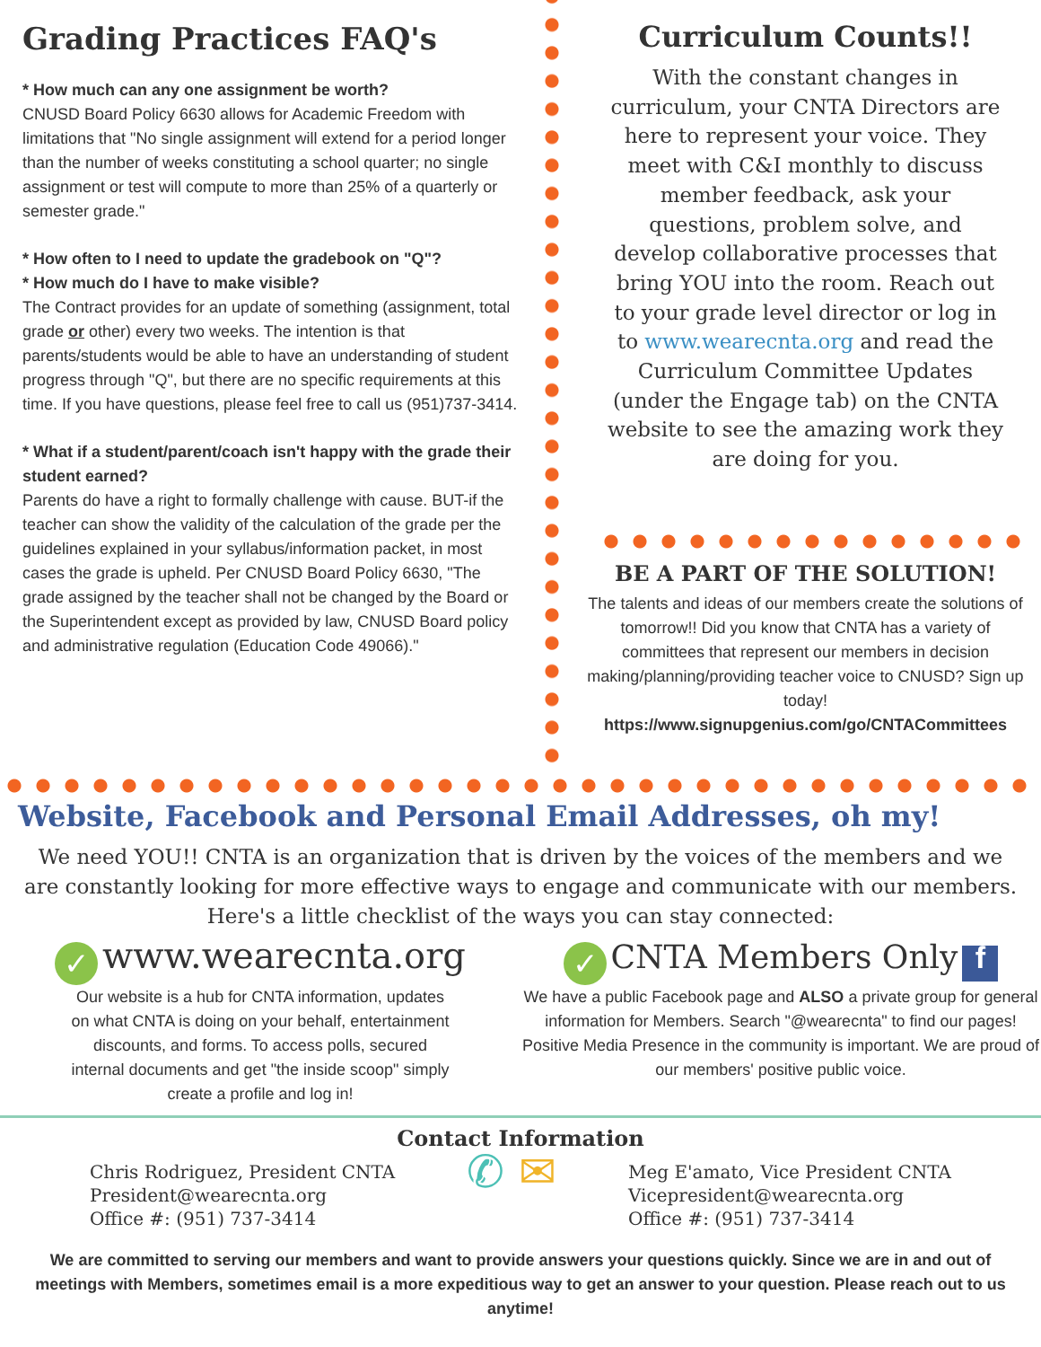Grading Practices FAQ's
* How much can any one assignment be worth?
CNUSD Board Policy 6630 allows for Academic Freedom with limitations that "No single assignment will extend for a period longer than the number of weeks constituting a school quarter; no single assignment or test will compute to more than 25% of a quarterly or semester grade."
* How often to I need to update the gradebook on "Q"?
* How much do I have to make visible?
The Contract provides for an update of something (assignment, total grade or other) every two weeks. The intention is that parents/students would be able to have an understanding of student progress through "Q", but there are no specific requirements at this time. If you have questions, please feel free to call us (951)737-3414.
* What if a student/parent/coach isn't happy with the grade their student earned?
Parents do have a right to formally challenge with cause. BUT-if the teacher can show the validity of the calculation of the grade per the guidelines explained in your syllabus/information packet, in most cases the grade is upheld. Per CNUSD Board Policy 6630, "The grade assigned by the teacher shall not be changed by the Board or the Superintendent except as provided by law, CNUSD Board policy and administrative regulation (Education Code 49066)."
Curriculum Counts!!
With the constant changes in curriculum, your CNTA Directors are here to represent your voice. They meet with C&I monthly to discuss member feedback, ask your questions, problem solve, and develop collaborative processes that bring YOU into the room. Reach out to your grade level director or log in to www.wearecnta.org and read the Curriculum Committee Updates (under the Engage tab) on the CNTA website to see the amazing work they are doing for you.
BE A PART OF THE SOLUTION!
The talents and ideas of our members create the solutions of tomorrow!! Did you know that CNTA has a variety of committees that represent our members in decision making/planning/providing teacher voice to CNUSD? Sign up today!
https://www.signupgenius.com/go/CNTACommittees
Website, Facebook and Personal Email Addresses, oh my!
We need YOU!! CNTA is an organization that is driven by the voices of the members and we are constantly looking for more effective ways to engage and communicate with our members. Here's a little checklist of the ways you can stay connected:
✓ www.wearecnta.org
Our website is a hub for CNTA information, updates
on what CNTA is doing on your behalf, entertainment
discounts, and forms. To access polls, secured
internal documents and get "the inside scoop" simply
create a profile and log in!
✓ CNTA Members Only f
We have a public Facebook page and ALSO a private group for general information for Members. Search "@wearecnta" to find our pages! Positive Media Presence in the community is important. We are proud of our members' positive public voice.
Contact Information
Chris Rodriguez, President CNTA
President@wearecnta.org
Office #: (951) 737-3414
✆ ✉
Meg E'amato, Vice President CNTA
Vicepresident@wearecnta.org
Office #: (951) 737-3414
We are committed to serving our members and want to provide answers your questions quickly. Since we are in and out of meetings with Members, sometimes email is a more expeditious way to get an answer to your question. Please reach out to us anytime!